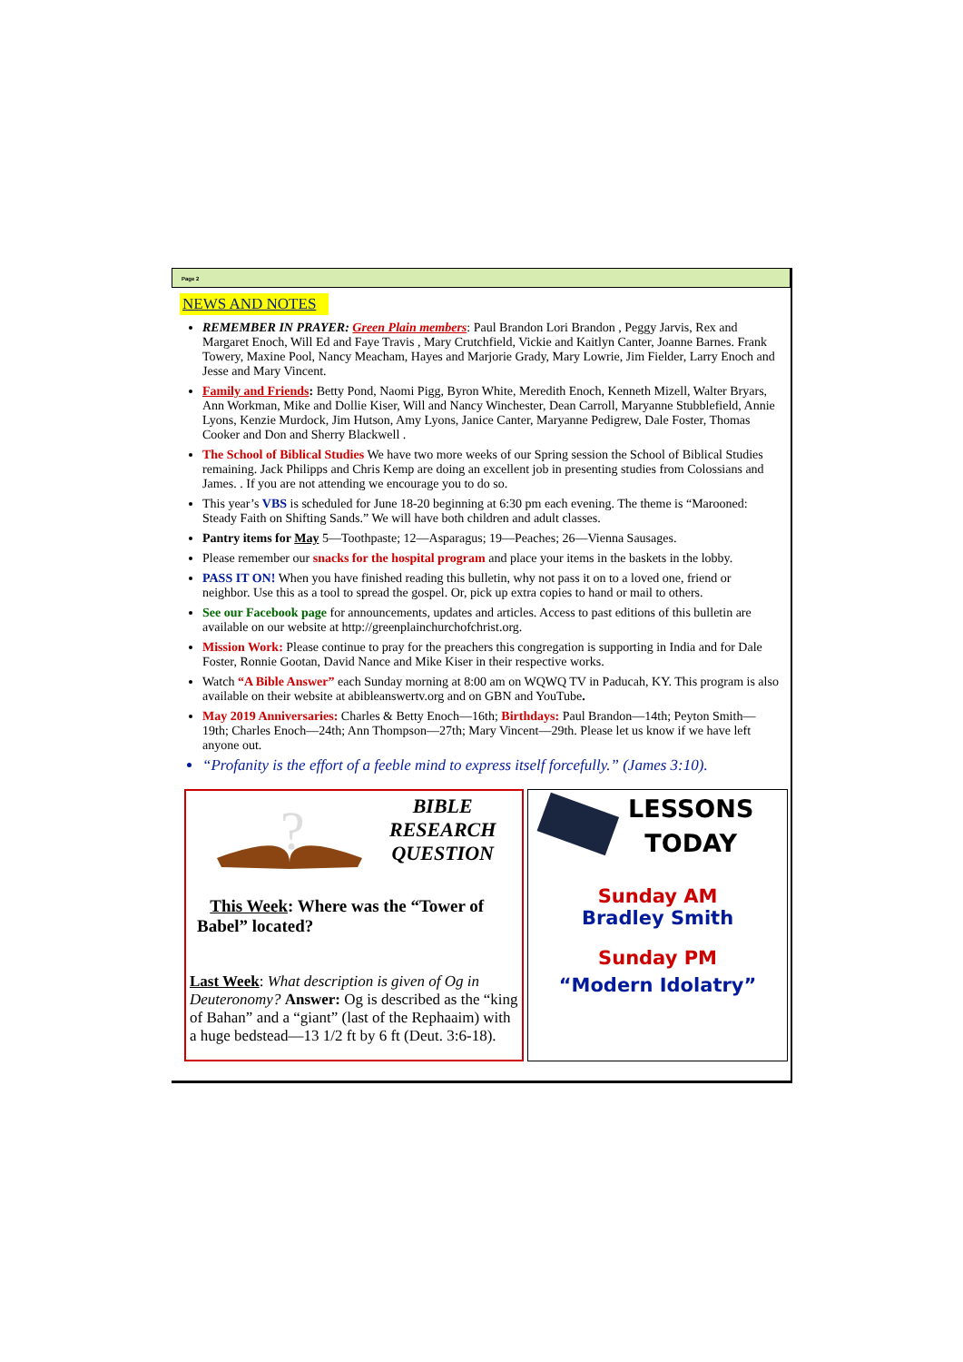Page 2
NEWS AND NOTES
REMEMBER IN PRAYER: Green Plain members: Paul Brandon Lori Brandon , Peggy Jarvis, Rex and Margaret Enoch, Will Ed and Faye Travis , Mary Crutchfield, Vickie and Kaitlyn Canter, Joanne Barnes. Frank Towery, Maxine Pool, Nancy Meacham, Hayes and Marjorie Grady, Mary Lowrie, Jim Fielder, Larry Enoch and Jesse and Mary Vincent.
Family and Friends: Betty Pond, Naomi Pigg, Byron White, Meredith Enoch, Kenneth Mizell, Walter Bryars, Ann Workman, Mike and Dollie Kiser, Will and Nancy Winchester, Dean Carroll, Maryanne Stubblefield, Annie Lyons, Kenzie Murdock, Jim Hutson, Amy Lyons, Janice Canter, Maryanne Pedigrew, Dale Foster, Thomas Cooker and Don and Sherry Blackwell .
The School of Biblical Studies We have two more weeks of our Spring session the School of Biblical Studies remaining. Jack Philipps and Chris Kemp are doing an excellent job in presenting studies from Colossians and James. . If you are not attending we encourage you to do so.
This year’s VBS is scheduled for June 18-20 beginning at 6:30 pm each evening. The theme is “Marooned: Steady Faith on Shifting Sands.” We will have both children and adult classes.
Pantry items for May 5—Toothpaste; 12—Asparagus; 19—Peaches; 26—Vienna Sausages.
Please remember our snacks for the hospital program and place your items in the baskets in the lobby.
PASS IT ON! When you have finished reading this bulletin, why not pass it on to a loved one, friend or neighbor. Use this as a tool to spread the gospel. Or, pick up extra copies to hand or mail to others.
See our Facebook page for announcements, updates and articles. Access to past editions of this bulletin are available on our website at http://greenplainchurchofchrist.org.
Mission Work: Please continue to pray for the preachers this congregation is supporting in India and for Dale Foster, Ronnie Gootan, David Nance and Mike Kiser in their respective works.
Watch “A Bible Answer” each Sunday morning at 8:00 am on WQWQ TV in Paducah, KY. This program is also available on their website at abibleanswertv.org and on GBN and YouTube.
May 2019 Anniversaries: Charles & Betty Enoch—16th; Birthdays: Paul Brandon—14th; Peyton Smith—19th; Charles Enoch—24th; Ann Thompson—27th; Mary Vincent—29th. Please let us know if we have left anyone out.
“Profanity is the effort of a feeble mind to express itself forcefully.” (James 3:10).
?
BIBLE
RESEARCH
QUESTION
This Week: Where was the “Tower of Babel” located?
Last Week: What description is given of Og in Deuteronomy? Answer: Og is described as the “king of Bahan” and a “giant” (last of the Rephaaim) with a huge bedstead—13 1/2 ft by 6 ft (Deut. 3:6-18).
LESSONS
TODAY
Sunday AM
Bradley Smith
Sunday PM
“Modern Idolatry”